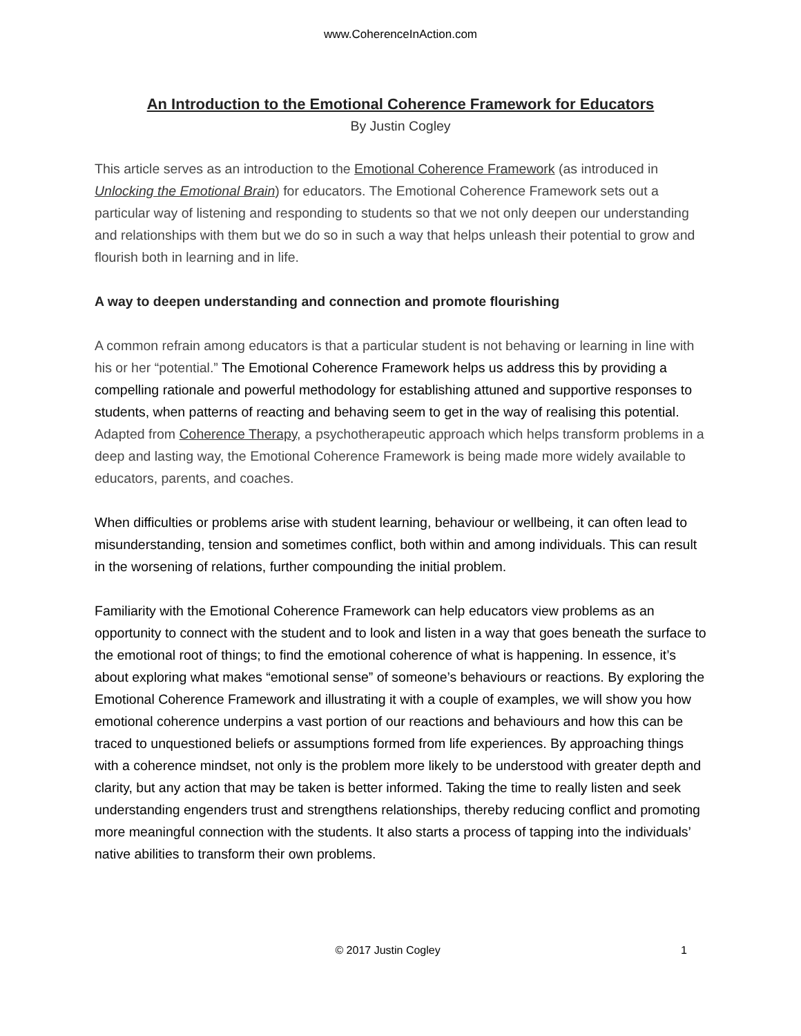www.CoherenceInAction.com
An Introduction to the Emotional Coherence Framework for Educators
By Justin Cogley
This article serves as an introduction to the Emotional Coherence Framework (as introduced in Unlocking the Emotional Brain) for educators. The Emotional Coherence Framework sets out a particular way of listening and responding to students so that we not only deepen our understanding and relationships with them but we do so in such a way that helps unleash their potential to grow and flourish both in learning and in life.
A way to deepen understanding and connection and promote flourishing
A common refrain among educators is that a particular student is not behaving or learning in line with his or her “potential.” The Emotional Coherence Framework helps us address this by providing a compelling rationale and powerful methodology for establishing attuned and supportive responses to students, when patterns of reacting and behaving seem to get in the way of realising this potential. Adapted from Coherence Therapy, a psychotherapeutic approach which helps transform problems in a deep and lasting way, the Emotional Coherence Framework is being made more widely available to educators, parents, and coaches.
When difficulties or problems arise with student learning, behaviour or wellbeing, it can often lead to misunderstanding, tension and sometimes conflict, both within and among individuals. This can result in the worsening of relations, further compounding the initial problem.
Familiarity with the Emotional Coherence Framework can help educators view problems as an opportunity to connect with the student and to look and listen in a way that goes beneath the surface to the emotional root of things; to find the emotional coherence of what is happening. In essence, it’s about exploring what makes “emotional sense” of someone’s behaviours or reactions. By exploring the Emotional Coherence Framework and illustrating it with a couple of examples, we will show you how emotional coherence underpins a vast portion of our reactions and behaviours and how this can be traced to unquestioned beliefs or assumptions formed from life experiences. By approaching things with a coherence mindset, not only is the problem more likely to be understood with greater depth and clarity, but any action that may be taken is better informed. Taking the time to really listen and seek understanding engenders trust and strengthens relationships, thereby reducing conflict and promoting more meaningful connection with the students. It also starts a process of tapping into the individuals’ native abilities to transform their own problems.
© 2017 Justin Cogley 1